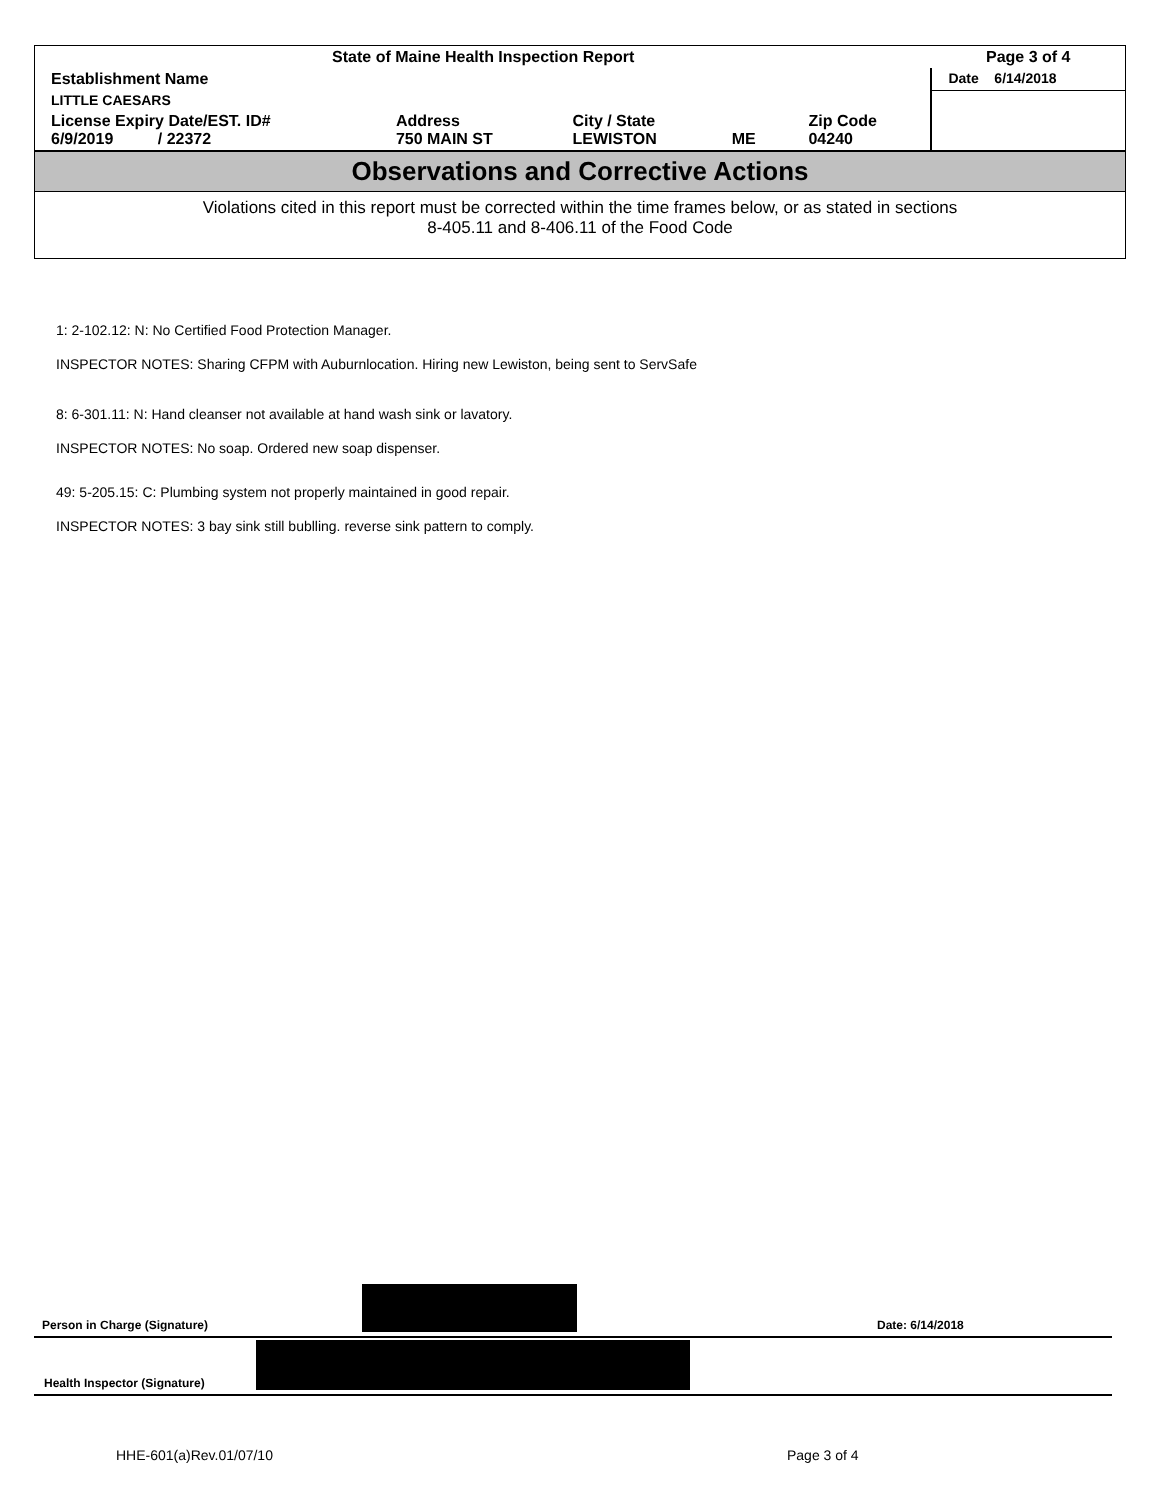| State of Maine Health Inspection Report | | | | | Page 3 of 4 |
| Establishment Name | | | | | Date 6/14/2018 |
| LITTLE CAESARS | | | | | |
| License Expiry Date/EST. ID# 6/9/2019 / 22372 | Address 750 MAIN ST | City / State LEWISTON | ME | Zip Code 04240 | |
Observations and Corrective Actions
Violations cited in this report must be corrected within the time frames below, or as stated in sections
8-405.11 and 8-406.11 of the Food Code
1: 2-102.12: N: No Certified Food Protection Manager.
INSPECTOR NOTES: Sharing CFPM with Auburnlocation. Hiring new Lewiston, being sent to ServSafe
8: 6-301.11: N: Hand cleanser not available at hand wash sink or lavatory.
INSPECTOR NOTES: No soap. Ordered new soap dispenser.
49: 5-205.15: C: Plumbing system not properly maintained in good repair.
INSPECTOR NOTES: 3 bay sink still bublling. reverse sink pattern to comply.
Person in Charge (Signature) Date: 6/14/2018
Health Inspector (Signature)
HHE-601(a)Rev.01/07/10 Page 3 of 4